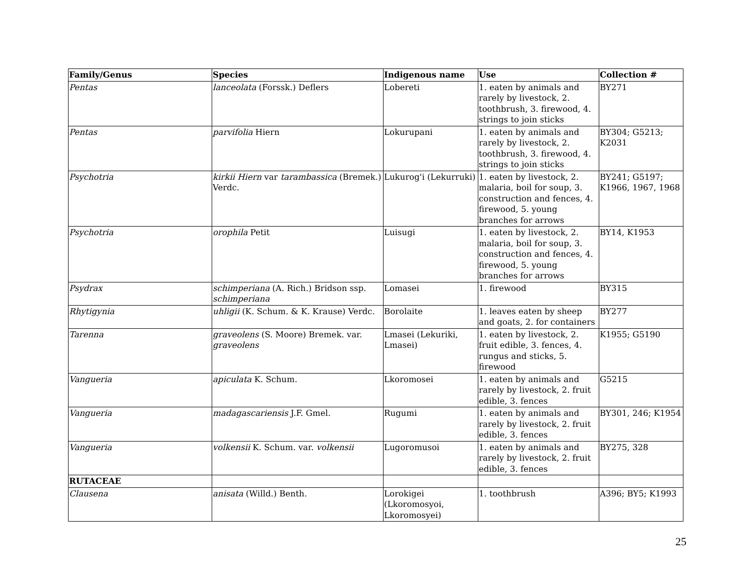| Family/Genus | Species | Indigenous name | Use | Collection # |
| --- | --- | --- | --- | --- |
| Pentas | lanceolata (Forssk.) Deflers | Lobereti | 1. eaten by animals and rarely by livestock, 2. toothbrush, 3. firewood, 4. strings to join sticks | BY271 |
| Pentas | parvifolia Hiern | Lokurupani | 1. eaten by animals and rarely by livestock, 2. toothbrush, 3. firewood, 4. strings to join sticks | BY304; G5213; K2031 |
| Psychotria | kirkii Hiern var tarambassica (Bremek.) Verdc. | Lukurog'i (Lekurruki) | 1. eaten by livestock, 2. malaria, boil for soup, 3. construction and fences, 4. firewood, 5. young branches for arrows | BY241; G5197; K1966, 1967, 1968 |
| Psychotria | orophila Petit | Luisugi | 1. eaten by livestock, 2. malaria, boil for soup, 3. construction and fences, 4. firewood, 5. young branches for arrows | BY14, K1953 |
| Psydrax | schimperiana (A. Rich.) Bridson ssp. schimperiana | Lomasei | 1. firewood | BY315 |
| Rhytigynia | uhligii (K. Schum. & K. Krause) Verdc. | Borolaite | 1. leaves eaten by sheep and goats, 2. for containers | BY277 |
| Tarenna | graveolens (S. Moore) Bremek. var. graveolens | Lmasei (Lekuriki, Lmasei) | 1. eaten by livestock, 2. fruit edible, 3. fences, 4. rungus and sticks, 5. firewood | K1955; G5190 |
| Vangueria | apiculata K. Schum. | Lkoromosei | 1. eaten by animals and rarely by livestock, 2. fruit edible, 3. fences | G5215 |
| Vangueria | madagascariensis J.F. Gmel. | Rugumi | 1. eaten by animals and rarely by livestock, 2. fruit edible, 3. fences | BY301, 246; K1954 |
| Vangueria | volkensii K. Schum. var. volkensii | Lugoromusoi | 1. eaten by animals and rarely by livestock, 2. fruit edible, 3. fences | BY275, 328 |
| RUTACEAE | | | | |
| Clausena | anisata (Willd.) Benth. | Lorokigei (Lkoromosyoi, Lkoromosyei) | 1. toothbrush | A396; BY5; K1993 |
25